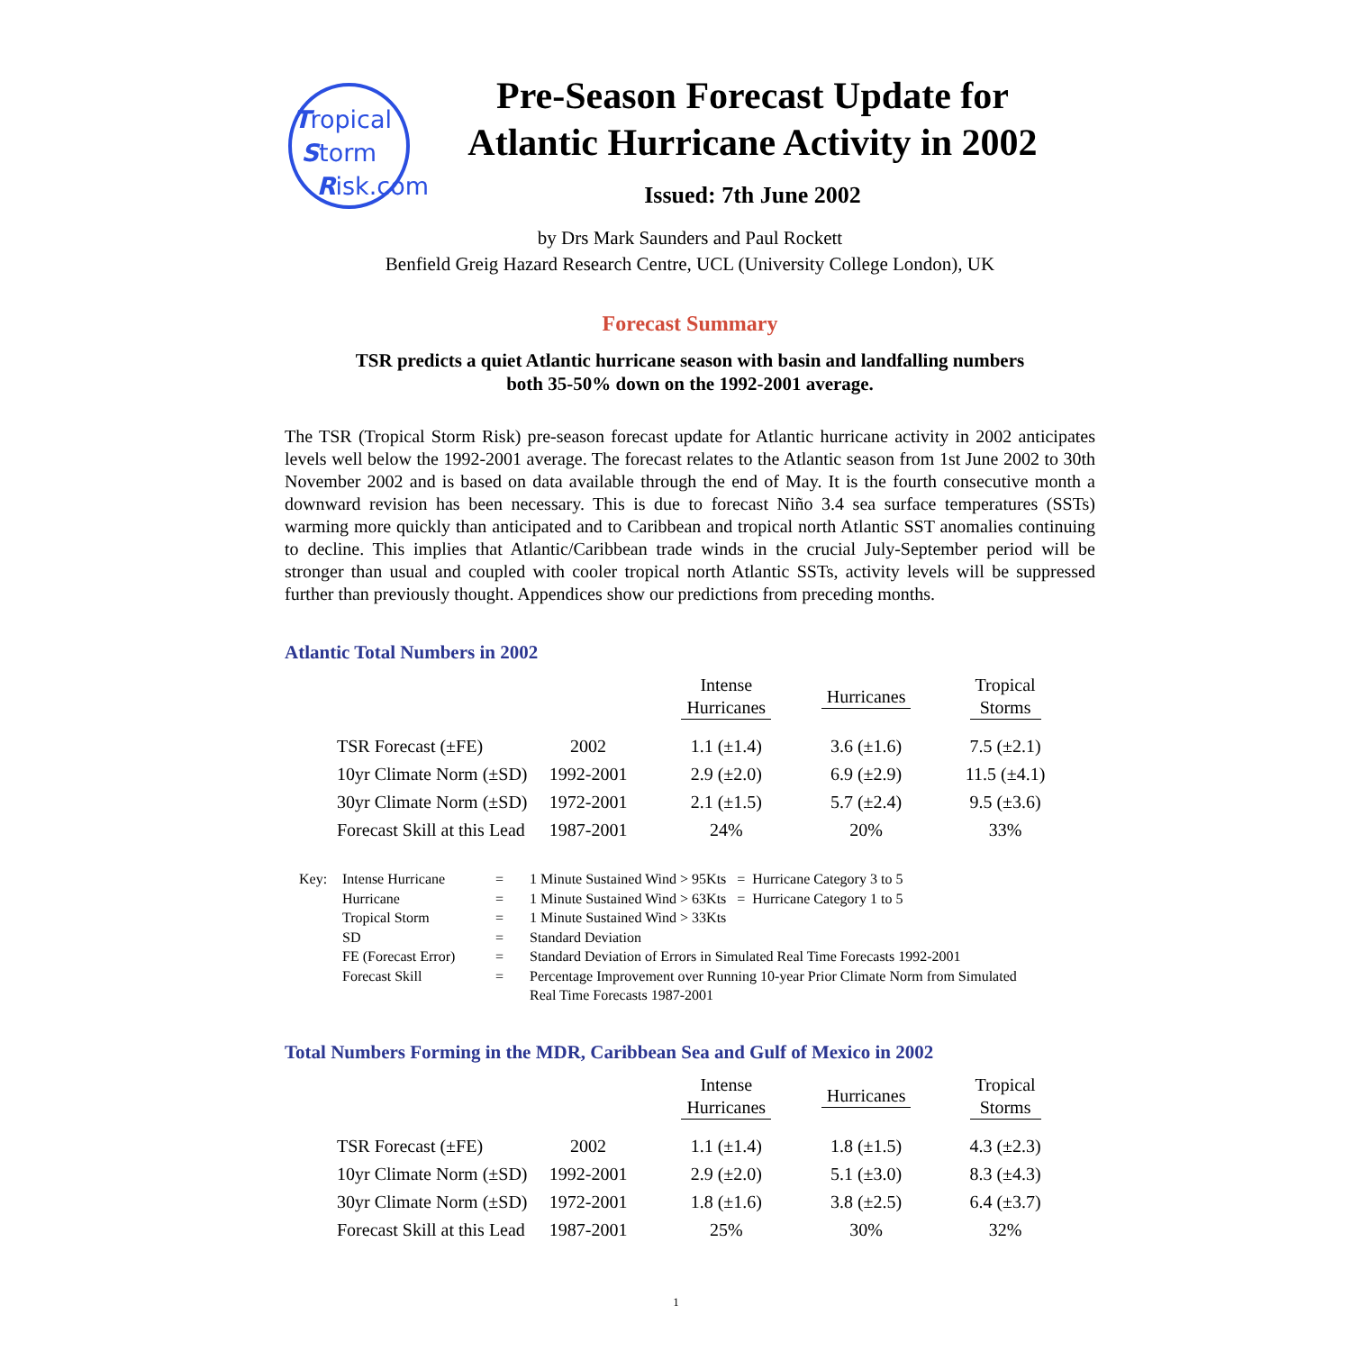Tropical
Storm
Risk.com
Pre-Season Forecast Update for
Atlantic Hurricane Activity in 2002
Issued: 7th June 2002
by Drs Mark Saunders and Paul Rockett
Benfield Greig Hazard Research Centre, UCL (University College London), UK
Forecast Summary
TSR predicts a quiet Atlantic hurricane season with basin and landfalling numbers
both 35-50% down on the 1992-2001 average.
The TSR (Tropical Storm Risk) pre-season forecast update for Atlantic hurricane activity in 2002 anticipates levels well below the 1992-2001 average. The forecast relates to the Atlantic season from 1st June 2002 to 30th November 2002 and is based on data available through the end of May. It is the fourth consecutive month a downward revision has been necessary. This is due to forecast Niño 3.4 sea surface temperatures (SSTs) warming more quickly than anticipated and to Caribbean and tropical north Atlantic SST anomalies continuing to decline. This implies that Atlantic/Caribbean trade winds in the crucial July-September period will be stronger than usual and coupled with cooler tropical north Atlantic SSTs, activity levels will be suppressed further than previously thought. Appendices show our predictions from preceding months.
Atlantic Total Numbers in 2002
| | | Intense Hurricanes | Hurricanes | Tropical Storms |
| --- | --- | --- | --- | --- |
| TSR Forecast (±FE) | 2002 | 1.1 (±1.4) | 3.6 (±1.6) | 7.5 (±2.1) |
| 10yr Climate Norm (±SD) | 1992-2001 | 2.9 (±2.0) | 6.9 (±2.9) | 11.5 (±4.1) |
| 30yr Climate Norm (±SD) | 1972-2001 | 2.1 (±1.5) | 5.7 (±2.4) | 9.5 (±3.6) |
| Forecast Skill at this Lead | 1987-2001 | 24% | 20% | 33% |
| | Key: | Intense Hurricane | = | 1 Minute Sustained Wind > 95Kts = Hurricane Category 3 to 5 |
| | | Hurricane | = | 1 Minute Sustained Wind > 63Kts = Hurricane Category 1 to 5 |
| | | Tropical Storm | = | 1 Minute Sustained Wind > 33Kts |
| | | SD | = | Standard Deviation |
| | | FE (Forecast Error) | = | Standard Deviation of Errors in Simulated Real Time Forecasts 1992-2001 |
| | | Forecast Skill | = | Percentage Improvement over Running 10-year Prior Climate Norm from Simulated Real Time Forecasts 1987-2001 |
Total Numbers Forming in the MDR, Caribbean Sea and Gulf of Mexico in 2002
| | | Intense Hurricanes | Hurricanes | Tropical Storms |
| --- | --- | --- | --- | --- |
| TSR Forecast (±FE) | 2002 | 1.1 (±1.4) | 1.8 (±1.5) | 4.3 (±2.3) |
| 10yr Climate Norm (±SD) | 1992-2001 | 2.9 (±2.0) | 5.1 (±3.0) | 8.3 (±4.3) |
| 30yr Climate Norm (±SD) | 1972-2001 | 1.8 (±1.6) | 3.8 (±2.5) | 6.4 (±3.7) |
| Forecast Skill at this Lead | 1987-2001 | 25% | 30% | 32% |
1